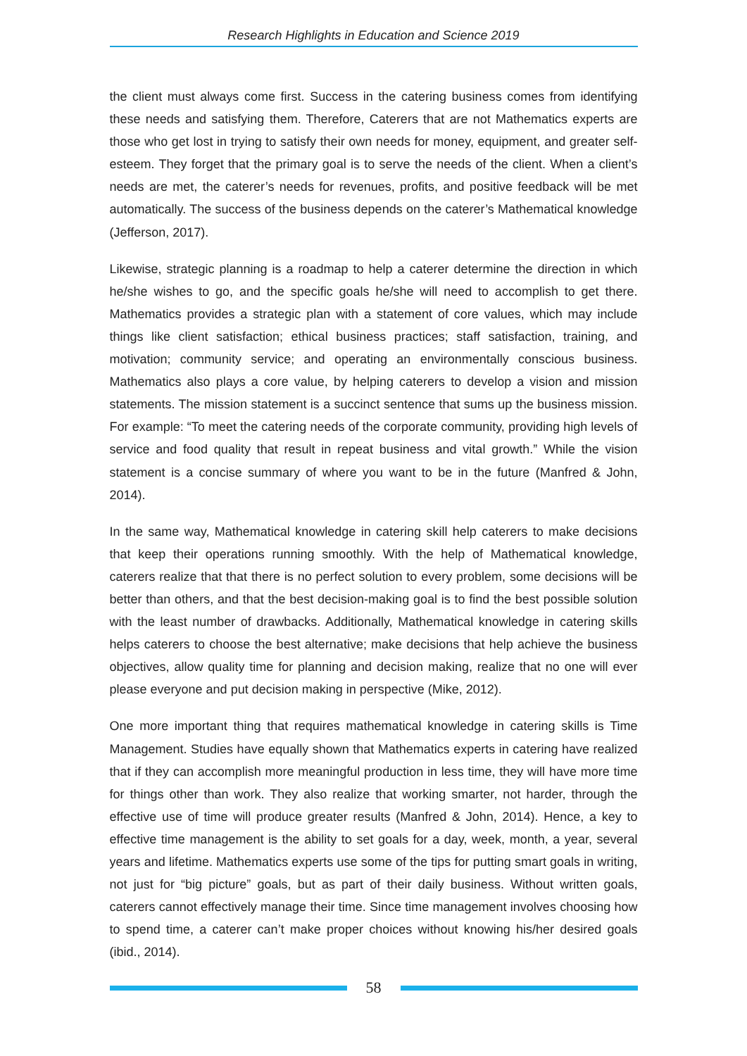Research Highlights in Education and Science 2019
the client must always come first. Success in the catering business comes from identifying these needs and satisfying them. Therefore, Caterers that are not Mathematics experts are those who get lost in trying to satisfy their own needs for money, equipment, and greater self-esteem. They forget that the primary goal is to serve the needs of the client. When a client’s needs are met, the caterer’s needs for revenues, profits, and positive feedback will be met automatically. The success of the business depends on the caterer’s Mathematical knowledge (Jefferson, 2017).
Likewise, strategic planning is a roadmap to help a caterer determine the direction in which he/she wishes to go, and the specific goals he/she will need to accomplish to get there. Mathematics provides a strategic plan with a statement of core values, which may include things like client satisfaction; ethical business practices; staff satisfaction, training, and motivation; community service; and operating an environmentally conscious business. Mathematics also plays a core value, by helping caterers to develop a vision and mission statements. The mission statement is a succinct sentence that sums up the business mission. For example: “To meet the catering needs of the corporate community, providing high levels of service and food quality that result in repeat business and vital growth.” While the vision statement is a concise summary of where you want to be in the future (Manfred & John, 2014).
In the same way, Mathematical knowledge in catering skill help caterers to make decisions that keep their operations running smoothly. With the help of Mathematical knowledge, caterers realize that that there is no perfect solution to every problem, some decisions will be better than others, and that the best decision-making goal is to find the best possible solution with the least number of drawbacks. Additionally, Mathematical knowledge in catering skills helps caterers to choose the best alternative; make decisions that help achieve the business objectives, allow quality time for planning and decision making, realize that no one will ever please everyone and put decision making in perspective (Mike, 2012).
One more important thing that requires mathematical knowledge in catering skills is Time Management. Studies have equally shown that Mathematics experts in catering have realized that if they can accomplish more meaningful production in less time, they will have more time for things other than work. They also realize that working smarter, not harder, through the effective use of time will produce greater results (Manfred & John, 2014). Hence, a key to effective time management is the ability to set goals for a day, week, month, a year, several years and lifetime. Mathematics experts use some of the tips for putting smart goals in writing, not just for “big picture” goals, but as part of their daily business. Without written goals, caterers cannot effectively manage their time. Since time management involves choosing how to spend time, a caterer can’t make proper choices without knowing his/her desired goals (ibid., 2014).
58